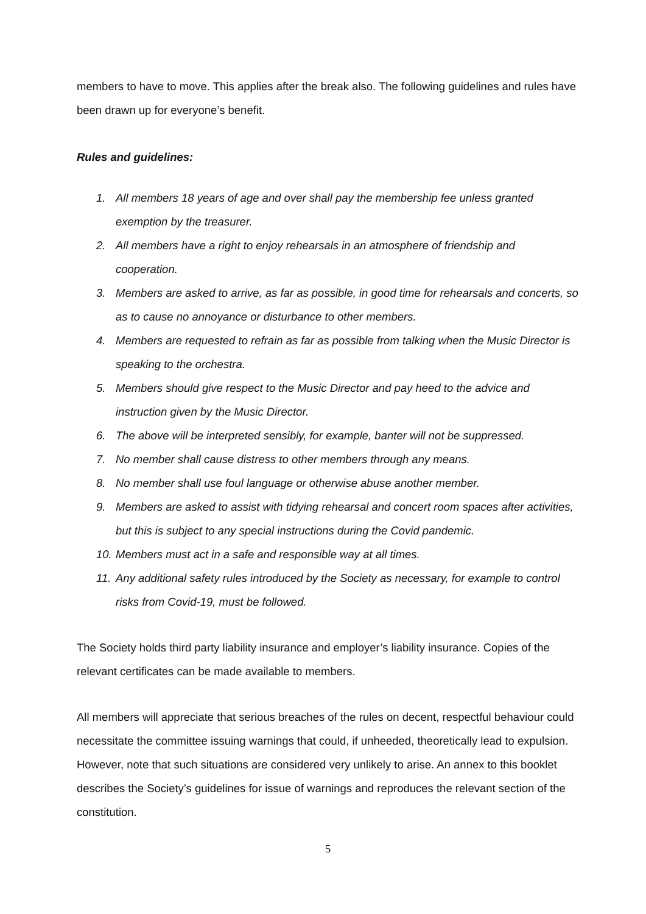members to have to move. This applies after the break also. The following guidelines and rules have been drawn up for everyone’s benefit.
Rules and guidelines:
1. All members 18 years of age and over shall pay the membership fee unless granted exemption by the treasurer.
2. All members have a right to enjoy rehearsals in an atmosphere of friendship and cooperation.
3. Members are asked to arrive, as far as possible, in good time for rehearsals and concerts, so as to cause no annoyance or disturbance to other members.
4. Members are requested to refrain as far as possible from talking when the Music Director is speaking to the orchestra.
5. Members should give respect to the Music Director and pay heed to the advice and instruction given by the Music Director.
6. The above will be interpreted sensibly, for example, banter will not be suppressed.
7. No member shall cause distress to other members through any means.
8. No member shall use foul language or otherwise abuse another member.
9. Members are asked to assist with tidying rehearsal and concert room spaces after activities, but this is subject to any special instructions during the Covid pandemic.
10. Members must act in a safe and responsible way at all times.
11. Any additional safety rules introduced by the Society as necessary, for example to control risks from Covid-19, must be followed.
The Society holds third party liability insurance and employer’s liability insurance. Copies of the relevant certificates can be made available to members.
All members will appreciate that serious breaches of the rules on decent, respectful behaviour could necessitate the committee issuing warnings that could, if unheeded, theoretically lead to expulsion. However, note that such situations are considered very unlikely to arise. An annex to this booklet describes the Society’s guidelines for issue of warnings and reproduces the relevant section of the constitution.
5